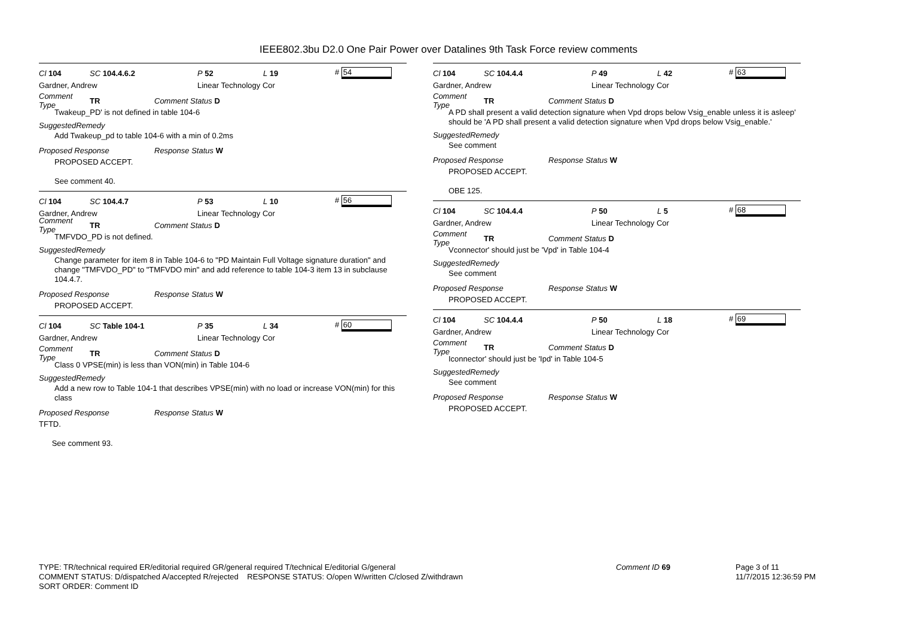IEEE802.3bu D2.0 One Pair Power over Datalines 9th Task Force review comments
Cl 104 SC 104.4.6.2 P 52 L 19 # 54
Gardner, Andrew Linear Technology Cor
Comment Type TR Comment Status D
Twakeup_PD' is not defined in table 104-6
SuggestedRemedy
Add Twakeup_pd to table 104-6 with a min of 0.2ms
Proposed Response Response Status W
PROPOSED ACCEPT.
See comment 40.
Cl 104 SC 104.4.7 P 53 L 10 # 56
Gardner, Andrew Linear Technology Cor
Comment Type TR Comment Status D
TMFVDO_PD is not defined.
SuggestedRemedy
Change parameter for item 8 in Table 104-6 to "PD Maintain Full Voltage signature duration" and change "TMFVDO_PD" to "TMFVDO min" and add reference to table 104-3 item 13 in subclause 104.4.7.
Proposed Response Response Status W
PROPOSED ACCEPT.
Cl 104 SC Table 104-1 P 35 L 34 # 60
Gardner, Andrew Linear Technology Cor
Comment Type TR Comment Status D
Class 0 VPSE(min) is less than VON(min) in Table 104-6
SuggestedRemedy
Add a new row to Table 104-1 that describes VPSE(min) with no load or increase VON(min) for this class
Proposed Response Response Status W
TFTD.
See comment 93.
Cl 104 SC 104.4.4 P 49 L 42 # 63
Gardner, Andrew Linear Technology Cor
Comment Type TR Comment Status D
A PD shall present a valid detection signature when Vpd drops below Vsig_enable unless it is asleep' should be 'A PD shall present a valid detection signature when Vpd drops below Vsig_enable.'
SuggestedRemedy
See comment
Proposed Response Response Status W
PROPOSED ACCEPT.
OBE 125.
Cl 104 SC 104.4.4 P 50 L 5 # 68
Gardner, Andrew Linear Technology Cor
Comment Type TR Comment Status D
Vconnector' should just be 'Vpd' in Table 104-4
SuggestedRemedy
See comment
Proposed Response Response Status W
PROPOSED ACCEPT.
Cl 104 SC 104.4.4 P 50 L 18 # 69
Gardner, Andrew Linear Technology Cor
Comment Type TR Comment Status D
Iconnector' should just be 'Ipd' in Table 104-5
SuggestedRemedy
See comment
Proposed Response Response Status W
PROPOSED ACCEPT.
TYPE: TR/technical required ER/editorial required GR/general required T/technical E/editorial G/general
COMMENT STATUS: D/dispatched A/accepted R/rejected RESPONSE STATUS: O/open W/written C/closed Z/withdrawn
SORT ORDER: Comment ID
Comment ID 69 Page 3 of 11
11/7/2015 12:36:59 PM